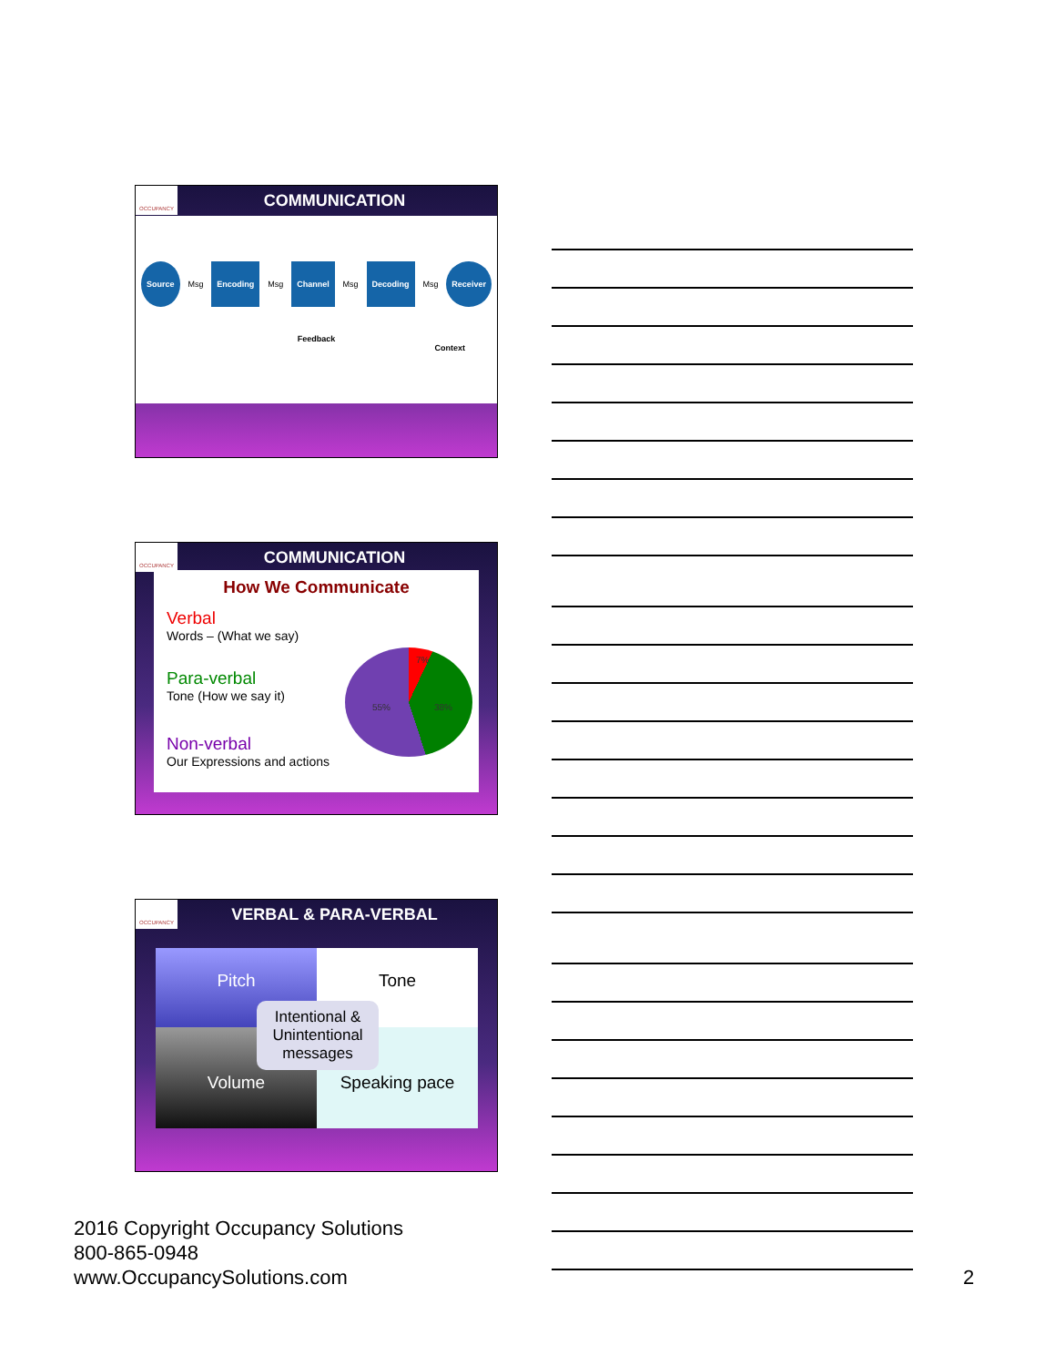OCCUPANCY
COMMUNICATION
Source Msg Encoding Msg Channel Msg Decoding Msg Receiver
Feedback
Context
OCCUPANCY
COMMUNICATION
How We Communicate
Verbal
Words – (What we say)
Para-verbal
Tone (How we say it)
7%
55% 38%
Non-verbal
Our Expressions and actions
OCCUPANCY
VERBAL & PARA-VERBAL
Pitch
Tone
Volume
Speaking pace
Intentional & Unintentional messages
2016 Copyright Occupancy Solutions
800-865-0948
www.OccupancySolutions.com
2